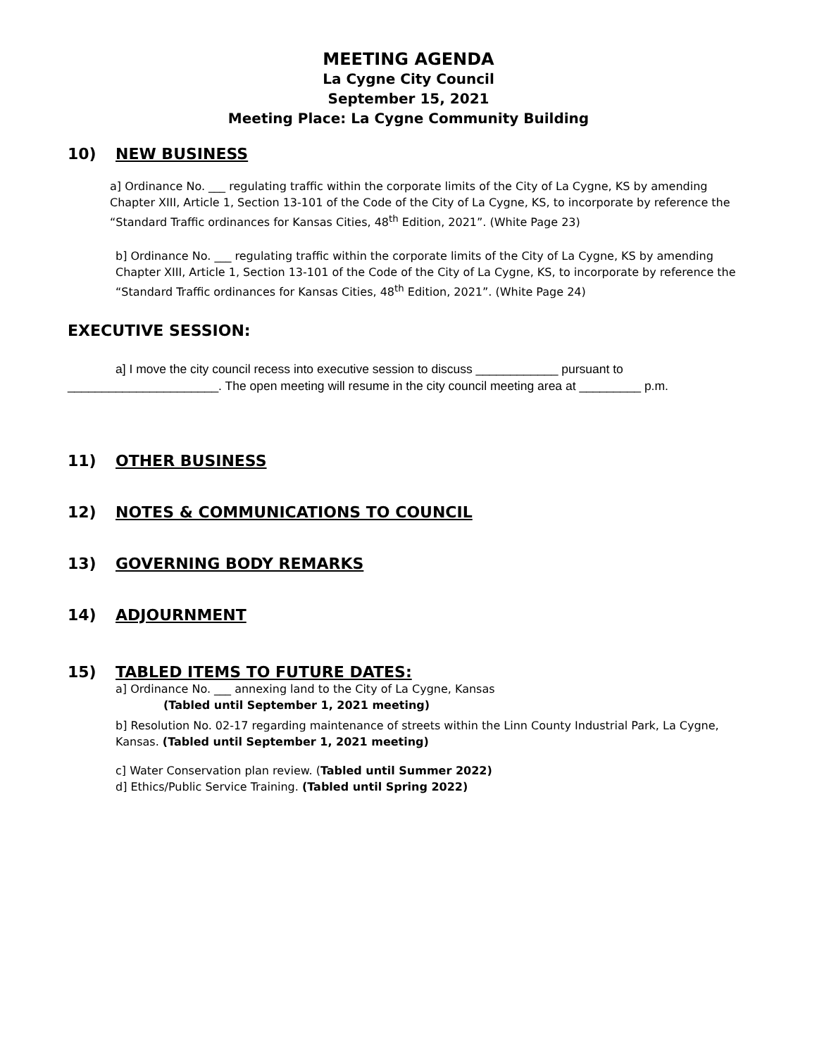MEETING AGENDA
La Cygne City Council
September 15, 2021
Meeting Place: La Cygne Community Building
10) NEW BUSINESS
a] Ordinance No. ___ regulating traffic within the corporate limits of the City of La Cygne, KS by amending Chapter XIII, Article 1, Section 13-101 of the Code of the City of La Cygne, KS, to incorporate by reference the “Standard Traffic ordinances for Kansas Cities, 48<sup>th</sup> Edition, 2021”. (White Page 23)
b] Ordinance No. ___ regulating traffic within the corporate limits of the City of La Cygne, KS by amending Chapter XIII, Article 1, Section 13-101 of the Code of the City of La Cygne, KS, to incorporate by reference the “Standard Traffic ordinances for Kansas Cities, 48<sup>th</sup> Edition, 2021”. (White Page 24)
EXECUTIVE SESSION:
a] I move the city council recess into executive session to discuss ____________ pursuant to ______________________. The open meeting will resume in the city council meeting area at _________ p.m.
11) OTHER BUSINESS
12) NOTES & COMMUNICATIONS TO COUNCIL
13) GOVERNING BODY REMARKS
14) ADJOURNMENT
15) TABLED ITEMS TO FUTURE DATES:
a] Ordinance No. ___ annexing land to the City of La Cygne, Kansas
(Tabled until September 1, 2021 meeting)
b] Resolution No. 02-17 regarding maintenance of streets within the Linn County Industrial Park, La Cygne, Kansas. (Tabled until September 1, 2021 meeting)
c] Water Conservation plan review. (Tabled until Summer 2022)
d] Ethics/Public Service Training. (Tabled until Spring 2022)